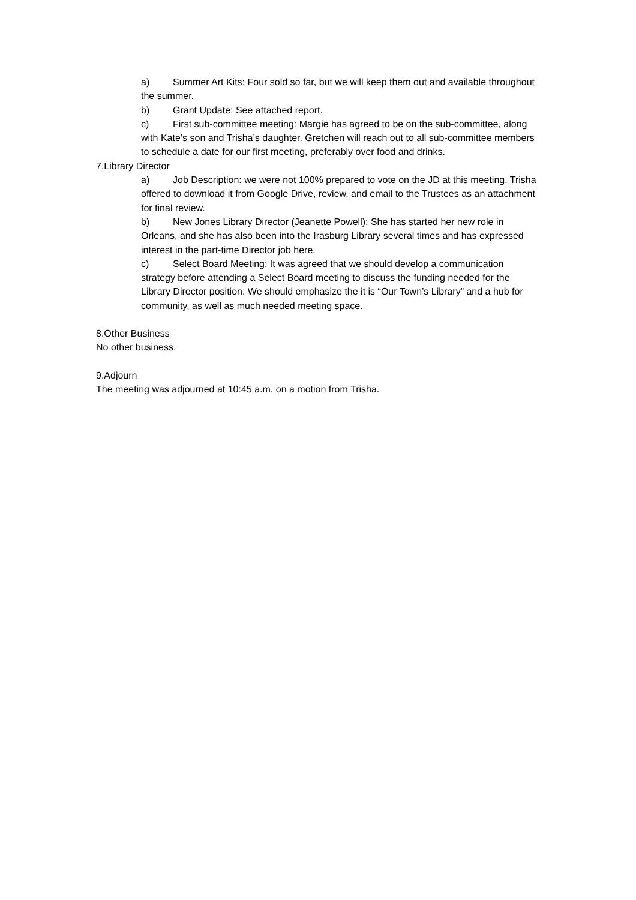a) Summer Art Kits: Four sold so far, but we will keep them out and available throughout the summer.
b) Grant Update: See attached report.
c) First sub-committee meeting: Margie has agreed to be on the sub-committee, along with Kate’s son and Trisha’s daughter. Gretchen will reach out to all sub-committee members to schedule a date for our first meeting, preferably over food and drinks.
7.Library Director
a) Job Description: we were not 100% prepared to vote on the JD at this meeting. Trisha offered to download it from Google Drive, review, and email to the Trustees as an attachment for final review.
b) New Jones Library Director (Jeanette Powell): She has started her new role in Orleans, and she has also been into the Irasburg Library several times and has expressed interest in the part-time Director job here.
c) Select Board Meeting: It was agreed that we should develop a communication strategy before attending a Select Board meeting to discuss the funding needed for the Library Director position. We should emphasize the it is “Our Town’s Library” and a hub for community, as well as much needed meeting space.
8.Other Business
No other business.
9.Adjourn
The meeting was adjourned at 10:45 a.m. on a motion from Trisha.